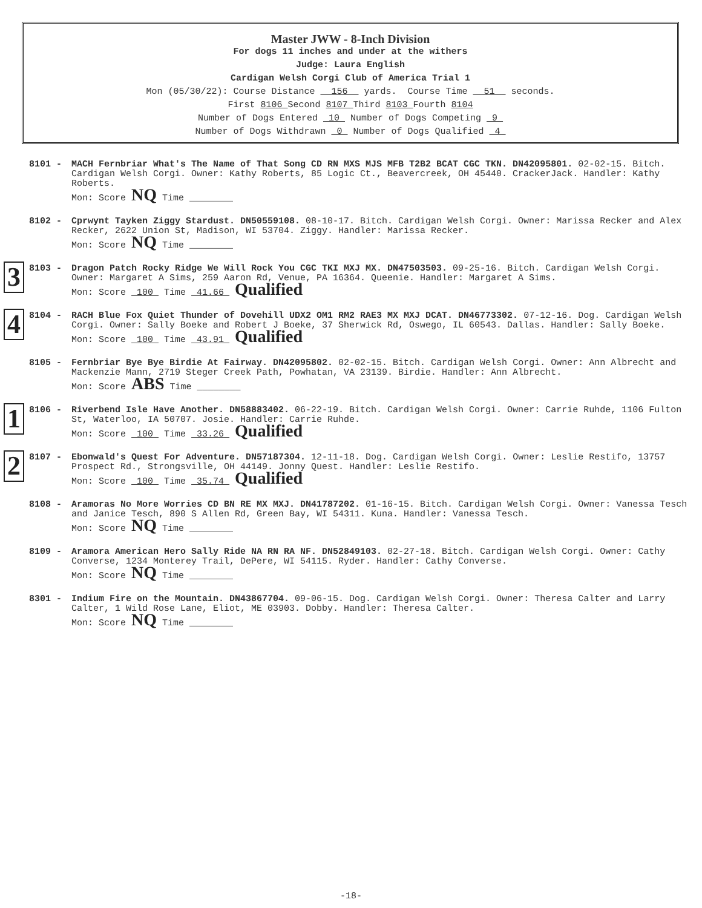Master JWW - 8-Inch Division
For dogs 11 inches and under at the withers
Judge: Laura English
Cardigan Welsh Corgi Club of America Trial 1
Mon (05/30/22): Course Distance 156 yards. Course Time 51 seconds.
First 8106 Second 8107 Third 8103 Fourth 8104
Number of Dogs Entered 10 Number of Dogs Competing 9
Number of Dogs Withdrawn 0 Number of Dogs Qualified 4
8101 -
MACH Fernbriar What's The Name of That Song CD RN MXS MJS MFB T2B2 BCAT CGC TKN. DN42095801. 02-02-15. Bitch. Cardigan Welsh Corgi. Owner: Kathy Roberts, 85 Logic Ct., Beavercreek, OH 45440. CrackerJack. Handler: Kathy Roberts.
Mon: Score NQ Time ________
8102 -
Cprwynt Tayken Ziggy Stardust. DN50559108. 08-10-17. Bitch. Cardigan Welsh Corgi. Owner: Marissa Recker and Alex Recker, 2622 Union St, Madison, WI 53704. Ziggy. Handler: Marissa Recker.
Mon: Score NQ Time ________
3 8103 -
Dragon Patch Rocky Ridge We Will Rock You CGC TKI MXJ MX. DN47503503. 09-25-16. Bitch. Cardigan Welsh Corgi. Owner: Margaret A Sims, 259 Aaron Rd, Venue, PA 16364. Queenie. Handler: Margaret A Sims.
Mon: Score 100 Time 41.66 Qualified
4 8104 -
RACH Blue Fox Quiet Thunder of Dovehill UDX2 OM1 RM2 RAE3 MX MXJ DCAT. DN46773302. 07-12-16. Dog. Cardigan Welsh Corgi. Owner: Sally Boeke and Robert J Boeke, 37 Sherwick Rd, Oswego, IL 60543. Dallas. Handler: Sally Boeke.
Mon: Score 100 Time 43.91 Qualified
8105 -
Fernbriar Bye Bye Birdie At Fairway. DN42095802. 02-02-15. Bitch. Cardigan Welsh Corgi. Owner: Ann Albrecht and Mackenzie Mann, 2719 Steger Creek Path, Powhatan, VA 23139. Birdie. Handler: Ann Albrecht.
Mon: Score ABS Time ________
1 8106 -
Riverbend Isle Have Another. DN58883402. 06-22-19. Bitch. Cardigan Welsh Corgi. Owner: Carrie Ruhde, 1106 Fulton St, Waterloo, IA 50707. Josie. Handler: Carrie Ruhde.
Mon: Score 100 Time 33.26 Qualified
2 8107 -
Ebonwald's Quest For Adventure. DN57187304. 12-11-18. Dog. Cardigan Welsh Corgi. Owner: Leslie Restifo, 13757 Prospect Rd., Strongsville, OH 44149. Jonny Quest. Handler: Leslie Restifo.
Mon: Score 100 Time 35.74 Qualified
8108 -
Aramoras No More Worries CD BN RE MX MXJ. DN41787202. 01-16-15. Bitch. Cardigan Welsh Corgi. Owner: Vanessa Tesch and Janice Tesch, 890 S Allen Rd, Green Bay, WI 54311. Kuna. Handler: Vanessa Tesch.
Mon: Score NQ Time ________
8109 -
Aramora American Hero Sally Ride NA RN RA NF. DN52849103. 02-27-18. Bitch. Cardigan Welsh Corgi. Owner: Cathy Converse, 1234 Monterey Trail, DePere, WI 54115. Ryder. Handler: Cathy Converse.
Mon: Score NQ Time ________
8301 -
Indium Fire on the Mountain. DN43867704. 09-06-15. Dog. Cardigan Welsh Corgi. Owner: Theresa Calter and Larry Calter, 1 Wild Rose Lane, Eliot, ME 03903. Dobby. Handler: Theresa Calter.
Mon: Score NQ Time ________
-18-